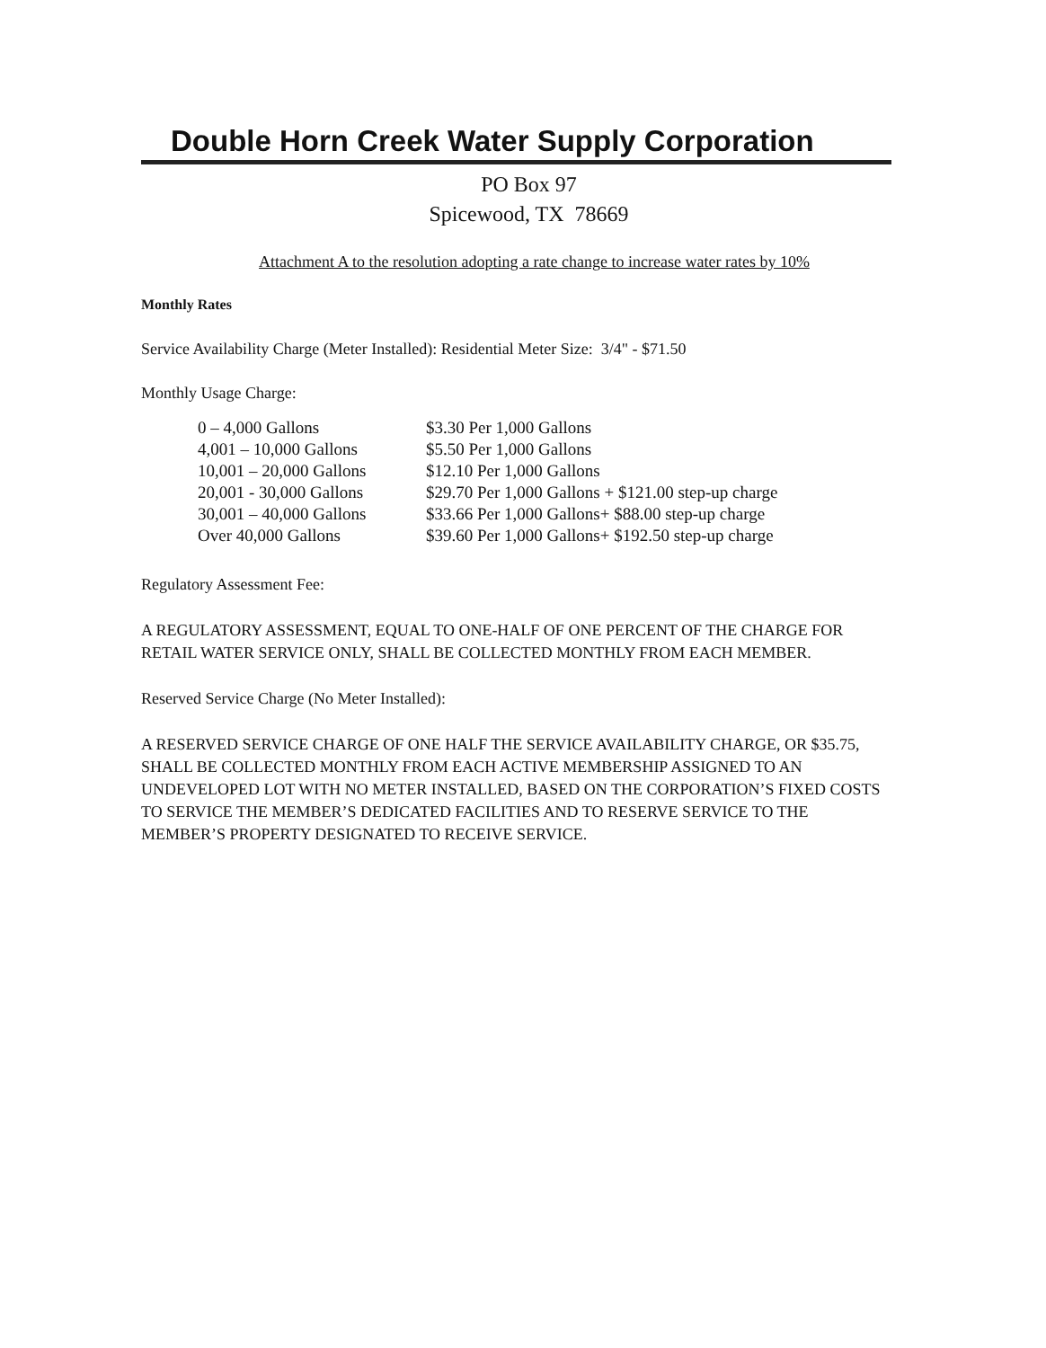Double Horn Creek Water Supply Corporation
PO Box 97
Spicewood, TX 78669
Attachment A to the resolution adopting a rate change to increase water rates by 10%
Monthly Rates
Service Availability Charge (Meter Installed): Residential Meter Size: 3/4" - $71.50
Monthly Usage Charge:
| 0 – 4,000 Gallons | $3.30 Per 1,000 Gallons |
| 4,001 – 10,000 Gallons | $5.50 Per 1,000 Gallons |
| 10,001 – 20,000 Gallons | $12.10 Per 1,000 Gallons |
| 20,001 - 30,000 Gallons | $29.70 Per 1,000 Gallons + $121.00 step-up charge |
| 30,001 – 40,000 Gallons | $33.66 Per 1,000 Gallons+ $88.00 step-up charge |
| Over 40,000 Gallons | $39.60 Per 1,000 Gallons+ $192.50 step-up charge |
Regulatory Assessment Fee:
A REGULATORY ASSESSMENT, EQUAL TO ONE-HALF OF ONE PERCENT OF THE CHARGE FOR RETAIL WATER SERVICE ONLY, SHALL BE COLLECTED MONTHLY FROM EACH MEMBER.
Reserved Service Charge (No Meter Installed):
A RESERVED SERVICE CHARGE OF ONE HALF THE SERVICE AVAILABILITY CHARGE, OR $35.75, SHALL BE COLLECTED MONTHLY FROM EACH ACTIVE MEMBERSHIP ASSIGNED TO AN UNDEVELOPED LOT WITH NO METER INSTALLED, BASED ON THE CORPORATION’S FIXED COSTS TO SERVICE THE MEMBER’S DEDICATED FACILITIES AND TO RESERVE SERVICE TO THE MEMBER’S PROPERTY DESIGNATED TO RECEIVE SERVICE.